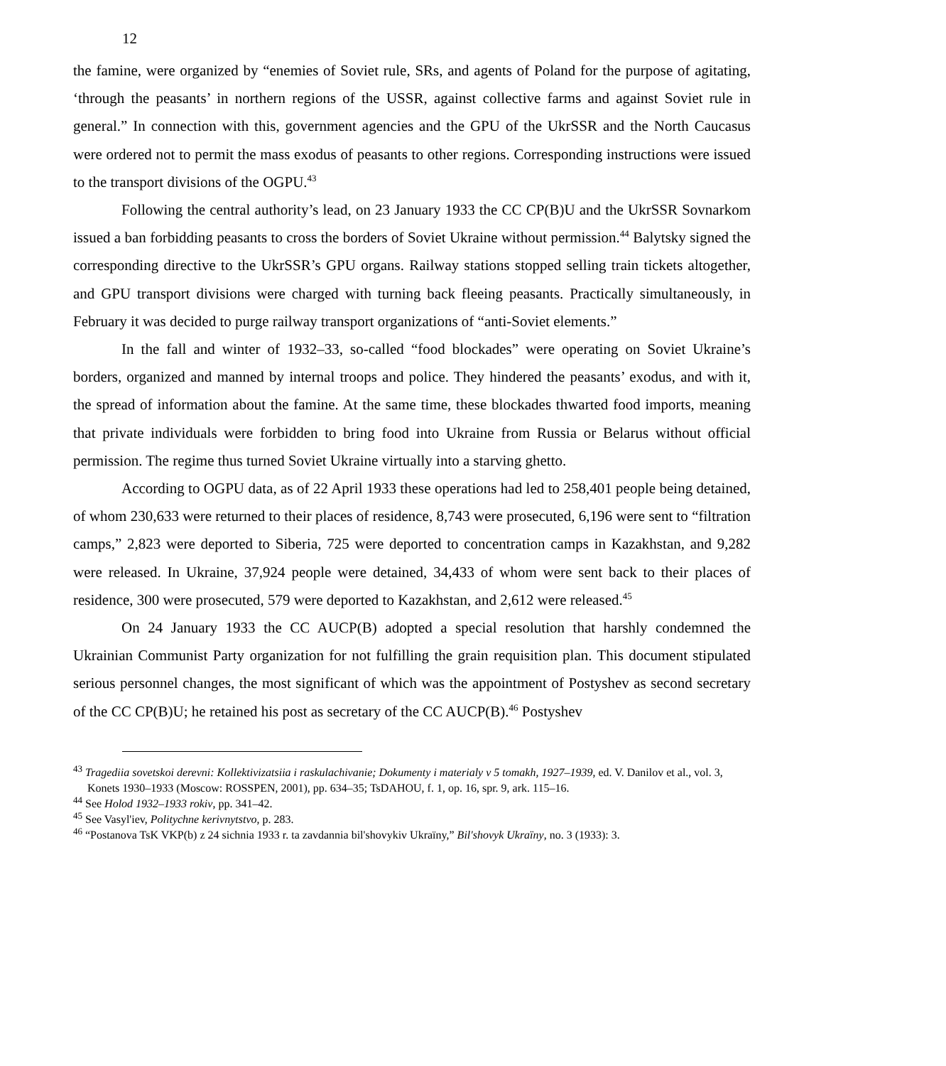12
the famine, were organized by “enemies of Soviet rule, SRs, and agents of Poland for the purpose of agitating, ‘through the peasants’ in northern regions of the USSR, against collective farms and against Soviet rule in general.” In connection with this, government agencies and the GPU of the UkrSSR and the North Caucasus were ordered not to permit the mass exodus of peasants to other regions. Corresponding instructions were issued to the transport divisions of the OGPU.<sup>43</sup>
Following the central authority’s lead, on 23 January 1933 the CC CP(B)U and the UkrSSR Sovnarkom issued a ban forbidding peasants to cross the borders of Soviet Ukraine without permission.<sup>44</sup> Balytsky signed the corresponding directive to the UkrSSR’s GPU organs. Railway stations stopped selling train tickets altogether, and GPU transport divisions were charged with turning back fleeing peasants. Practically simultaneously, in February it was decided to purge railway transport organizations of “anti-Soviet elements.”
In the fall and winter of 1932–33, so-called “food blockades” were operating on Soviet Ukraine’s borders, organized and manned by internal troops and police. They hindered the peasants’ exodus, and with it, the spread of information about the famine. At the same time, these blockades thwarted food imports, meaning that private individuals were forbidden to bring food into Ukraine from Russia or Belarus without official permission. The regime thus turned Soviet Ukraine virtually into a starving ghetto.
According to OGPU data, as of 22 April 1933 these operations had led to 258,401 people being detained, of whom 230,633 were returned to their places of residence, 8,743 were prosecuted, 6,196 were sent to “filtration camps,” 2,823 were deported to Siberia, 725 were deported to concentration camps in Kazakhstan, and 9,282 were released. In Ukraine, 37,924 people were detained, 34,433 of whom were sent back to their places of residence, 300 were prosecuted, 579 were deported to Kazakhstan, and 2,612 were released.<sup>45</sup>
On 24 January 1933 the CC AUCP(B) adopted a special resolution that harshly condemned the Ukrainian Communist Party organization for not fulfilling the grain requisition plan. This document stipulated serious personnel changes, the most significant of which was the appointment of Postyshev as second secretary of the CC CP(B)U; he retained his post as secretary of the CC AUCP(B).<sup>46</sup> Postyshev
<sup>43</sup> Tragediia sovetskoi derevni: Kollektivizatsiia i raskulachivanie; Dokumenty i materialy v 5 tomakh, 1927–1939, ed. V. Danilov et al., vol. 3, Konets 1930–1933 (Moscow: ROSSPEN, 2001), pp. 634–35; TsDAHOU, f. 1, op. 16, spr. 9, ark. 115–16.
<sup>44</sup> See Holod 1932–1933 rokiv, pp. 341–42.
<sup>45</sup> See Vasyl'iev, Politychne kerivnytstvo, p. 283.
<sup>46</sup> “Postanova TsK VKP(b) z 24 sichnia 1933 r. ta zavdannia bil'shovykiv Ukraïny,” Bil'shovyk Ukraïny, no. 3 (1933): 3.